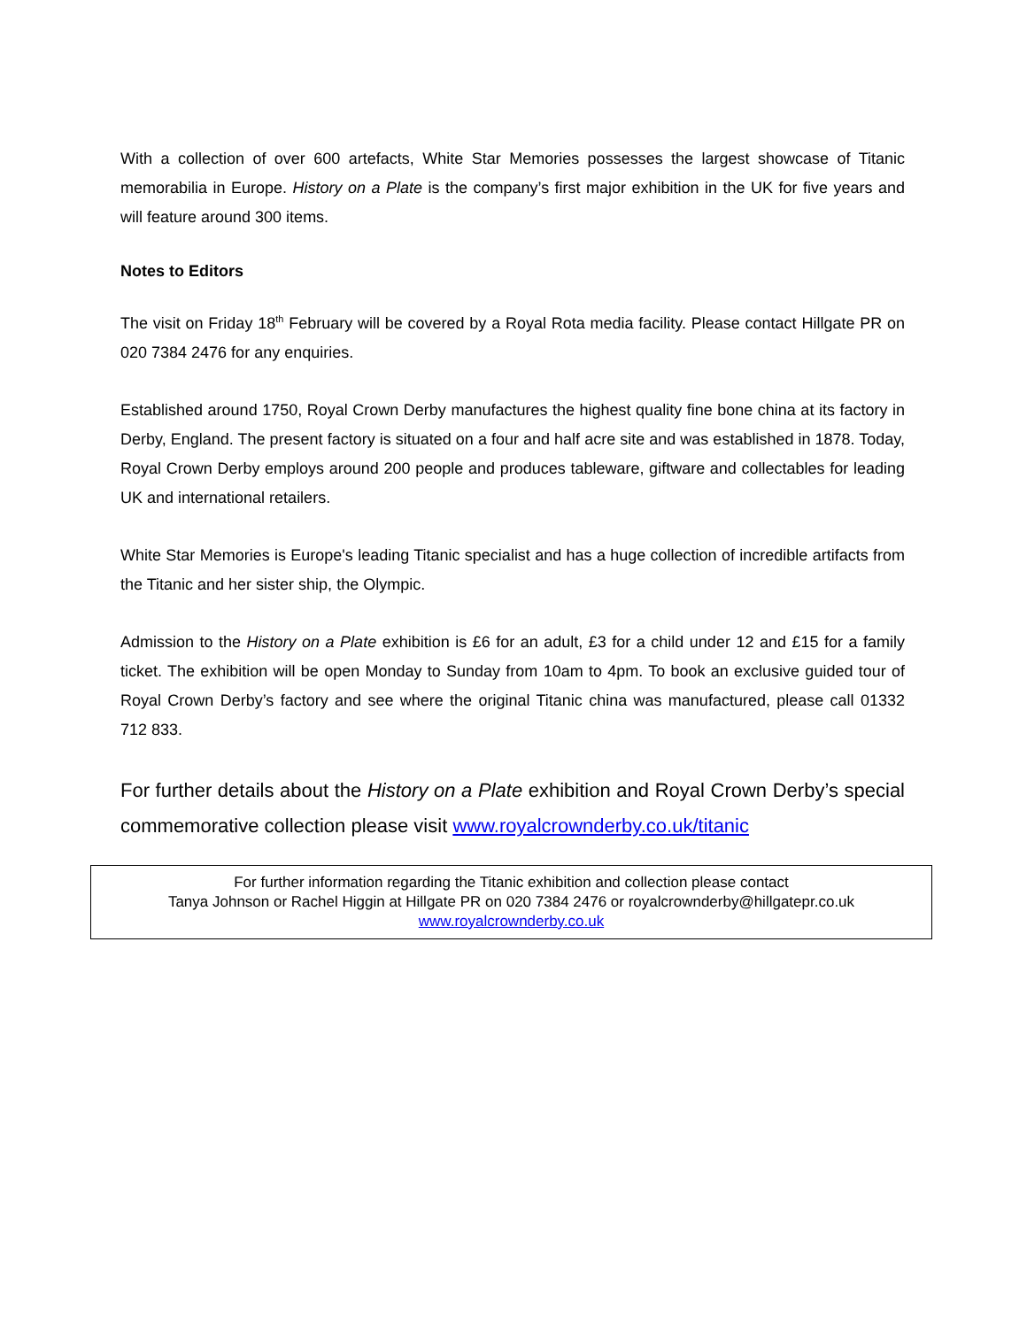With a collection of over 600 artefacts, White Star Memories possesses the largest showcase of Titanic memorabilia in Europe. History on a Plate is the company’s first major exhibition in the UK for five years and will feature around 300 items.
Notes to Editors
The visit on Friday 18<sup>th</sup> February will be covered by a Royal Rota media facility. Please contact Hillgate PR on 020 7384 2476 for any enquiries.
Established around 1750, Royal Crown Derby manufactures the highest quality fine bone china at its factory in Derby, England. The present factory is situated on a four and half acre site and was established in 1878. Today, Royal Crown Derby employs around 200 people and produces tableware, giftware and collectables for leading UK and international retailers.
White Star Memories is Europe's leading Titanic specialist and has a huge collection of incredible artifacts from the Titanic and her sister ship, the Olympic.
Admission to the History on a Plate exhibition is £6 for an adult, £3 for a child under 12 and £15 for a family ticket. The exhibition will be open Monday to Sunday from 10am to 4pm. To book an exclusive guided tour of Royal Crown Derby’s factory and see where the original Titanic china was manufactured, please call 01332 712 833.
For further details about the History on a Plate exhibition and Royal Crown Derby’s special commemorative collection please visit www.royalcrownderby.co.uk/titanic
For further information regarding the Titanic exhibition and collection please contact
Tanya Johnson or Rachel Higgin at Hillgate PR on 020 7384 2476 or royalcrownderby@hillgatepr.co.uk
www.royalcrownderby.co.uk